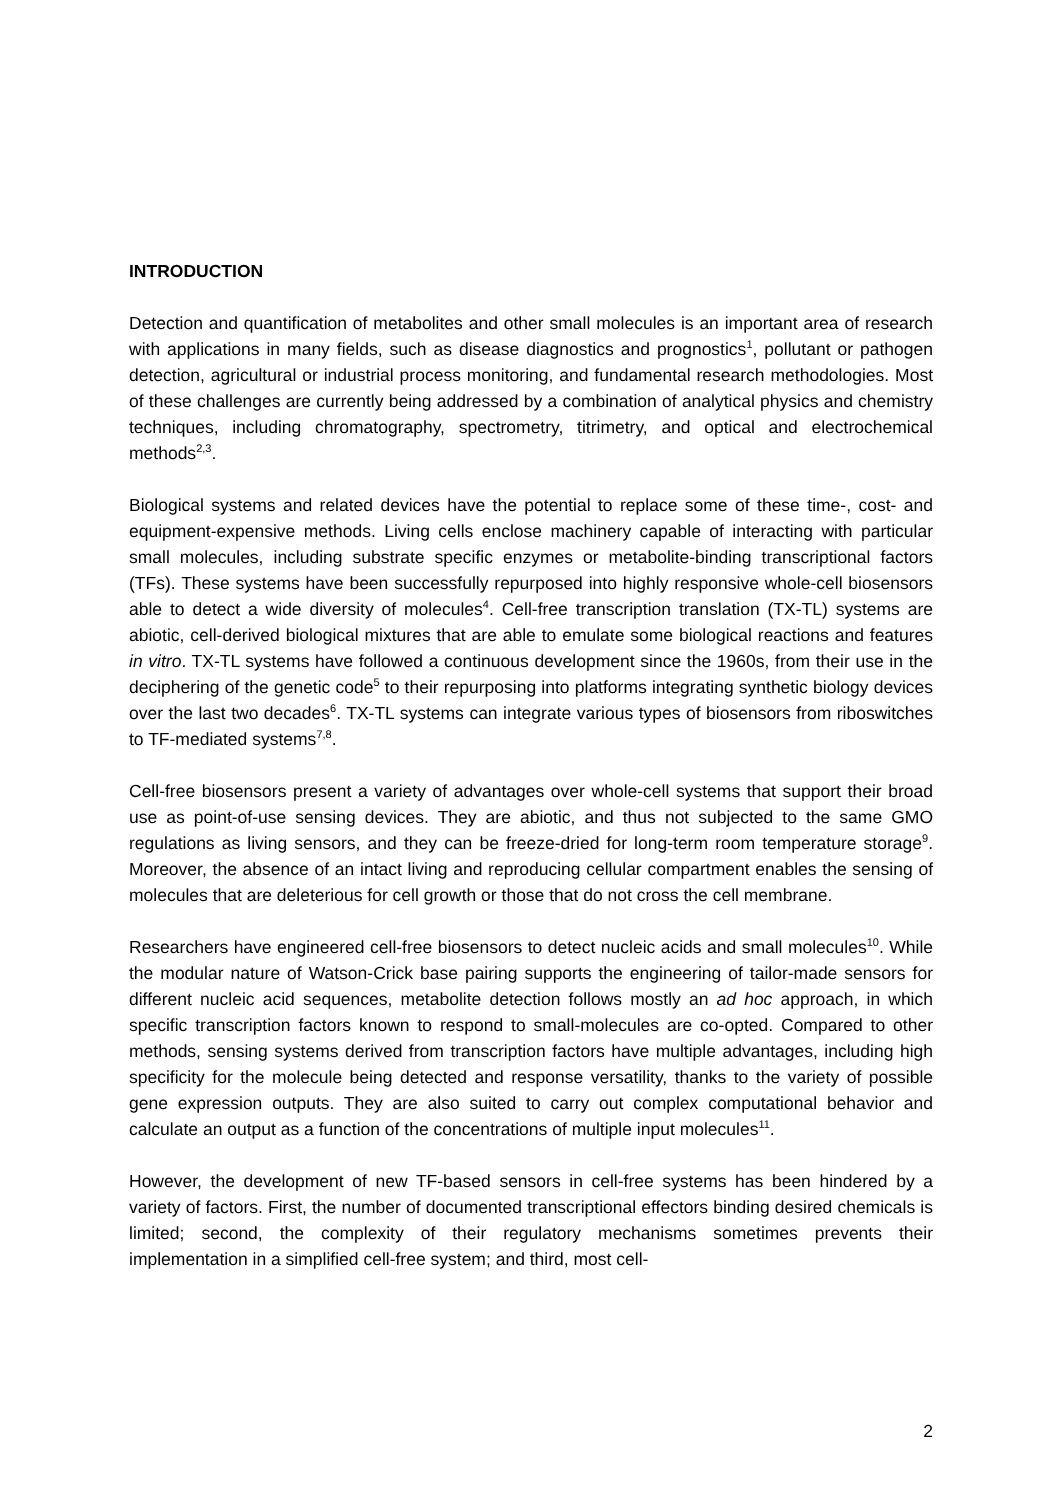INTRODUCTION
Detection and quantification of metabolites and other small molecules is an important area of research with applications in many fields, such as disease diagnostics and prognostics<sup>1</sup>, pollutant or pathogen detection, agricultural or industrial process monitoring, and fundamental research methodologies. Most of these challenges are currently being addressed by a combination of analytical physics and chemistry techniques, including chromatography, spectrometry, titrimetry, and optical and electrochemical methods<sup>2,3</sup>.
Biological systems and related devices have the potential to replace some of these time-, cost- and equipment-expensive methods. Living cells enclose machinery capable of interacting with particular small molecules, including substrate specific enzymes or metabolite-binding transcriptional factors (TFs). These systems have been successfully repurposed into highly responsive whole-cell biosensors able to detect a wide diversity of molecules<sup>4</sup>. Cell-free transcription translation (TX-TL) systems are abiotic, cell-derived biological mixtures that are able to emulate some biological reactions and features in vitro. TX-TL systems have followed a continuous development since the 1960s, from their use in the deciphering of the genetic code<sup>5</sup> to their repurposing into platforms integrating synthetic biology devices over the last two decades<sup>6</sup>. TX-TL systems can integrate various types of biosensors from riboswitches to TF-mediated systems<sup>7,8</sup>.
Cell-free biosensors present a variety of advantages over whole-cell systems that support their broad use as point-of-use sensing devices. They are abiotic, and thus not subjected to the same GMO regulations as living sensors, and they can be freeze-dried for long-term room temperature storage<sup>9</sup>. Moreover, the absence of an intact living and reproducing cellular compartment enables the sensing of molecules that are deleterious for cell growth or those that do not cross the cell membrane.
Researchers have engineered cell-free biosensors to detect nucleic acids and small molecules<sup>10</sup>. While the modular nature of Watson-Crick base pairing supports the engineering of tailor-made sensors for different nucleic acid sequences, metabolite detection follows mostly an ad hoc approach, in which specific transcription factors known to respond to small-molecules are co-opted. Compared to other methods, sensing systems derived from transcription factors have multiple advantages, including high specificity for the molecule being detected and response versatility, thanks to the variety of possible gene expression outputs. They are also suited to carry out complex computational behavior and calculate an output as a function of the concentrations of multiple input molecules<sup>11</sup>.
However, the development of new TF-based sensors in cell-free systems has been hindered by a variety of factors. First, the number of documented transcriptional effectors binding desired chemicals is limited; second, the complexity of their regulatory mechanisms sometimes prevents their implementation in a simplified cell-free system; and third, most cell-
2